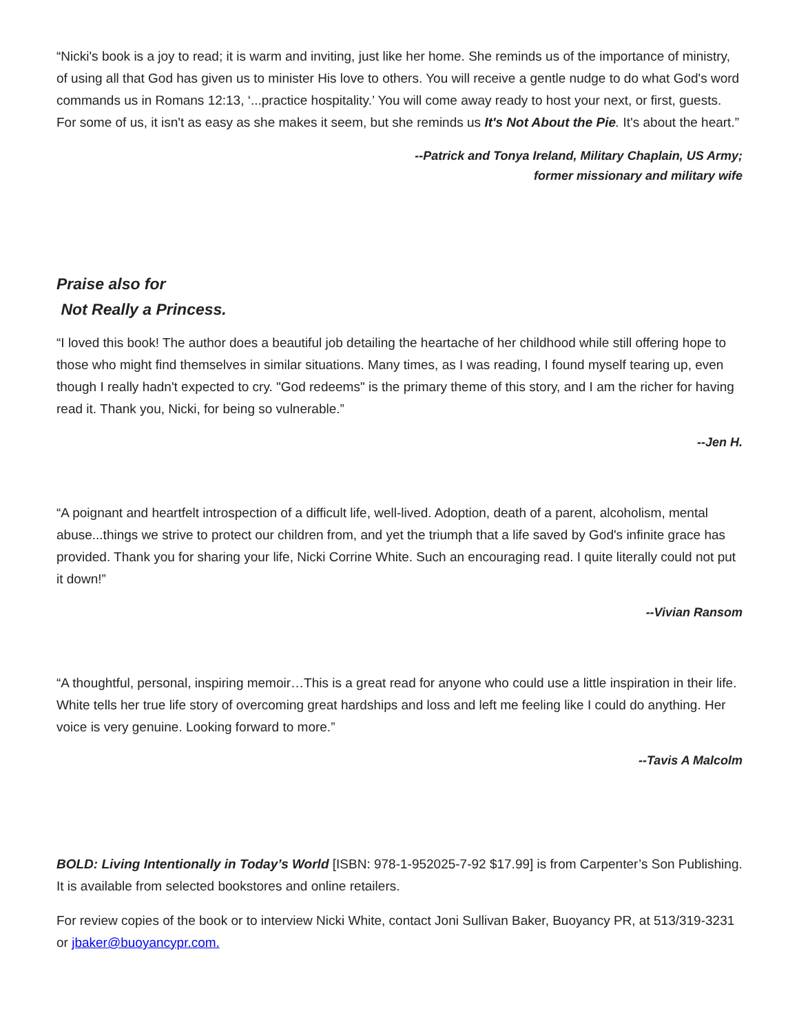“Nicki's book is a joy to read; it is warm and inviting, just like her home. She reminds us of the importance of ministry, of using all that God has given us to minister His love to others. You will receive a gentle nudge to do what God's word commands us in Romans 12:13, ‘...practice hospitality.’ You will come away ready to host your next, or first, guests. For some of us, it isn't as easy as she makes it seem, but she reminds us It's Not About the Pie. It's about the heart.”
--Patrick and Tonya Ireland, Military Chaplain, US Army;
former missionary and military wife
Praise also for
Not Really a Princess.
“I loved this book! The author does a beautiful job detailing the heartache of her childhood while still offering hope to those who might find themselves in similar situations. Many times, as I was reading, I found myself tearing up, even though I really hadn't expected to cry. "God redeems" is the primary theme of this story, and I am the richer for having read it. Thank you, Nicki, for being so vulnerable.”
--Jen H.
“A poignant and heartfelt introspection of a difficult life, well-lived. Adoption, death of a parent, alcoholism, mental abuse...things we strive to protect our children from, and yet the triumph that a life saved by God's infinite grace has provided. Thank you for sharing your life, Nicki Corrine White. Such an encouraging read. I quite literally could not put it down!”
--Vivian Ransom
“A thoughtful, personal, inspiring memoir…This is a great read for anyone who could use a little inspiration in their life. White tells her true life story of overcoming great hardships and loss and left me feeling like I could do anything. Her voice is very genuine. Looking forward to more.”
--Tavis A Malcolm
BOLD: Living Intentionally in Today’s World [ISBN: 978-1-952025-7-92 $17.99] is from Carpenter’s Son Publishing. It is available from selected bookstores and online retailers.
For review copies of the book or to interview Nicki White, contact Joni Sullivan Baker, Buoyancy PR, at 513/319-3231 or jbaker@buoyancypr.com.